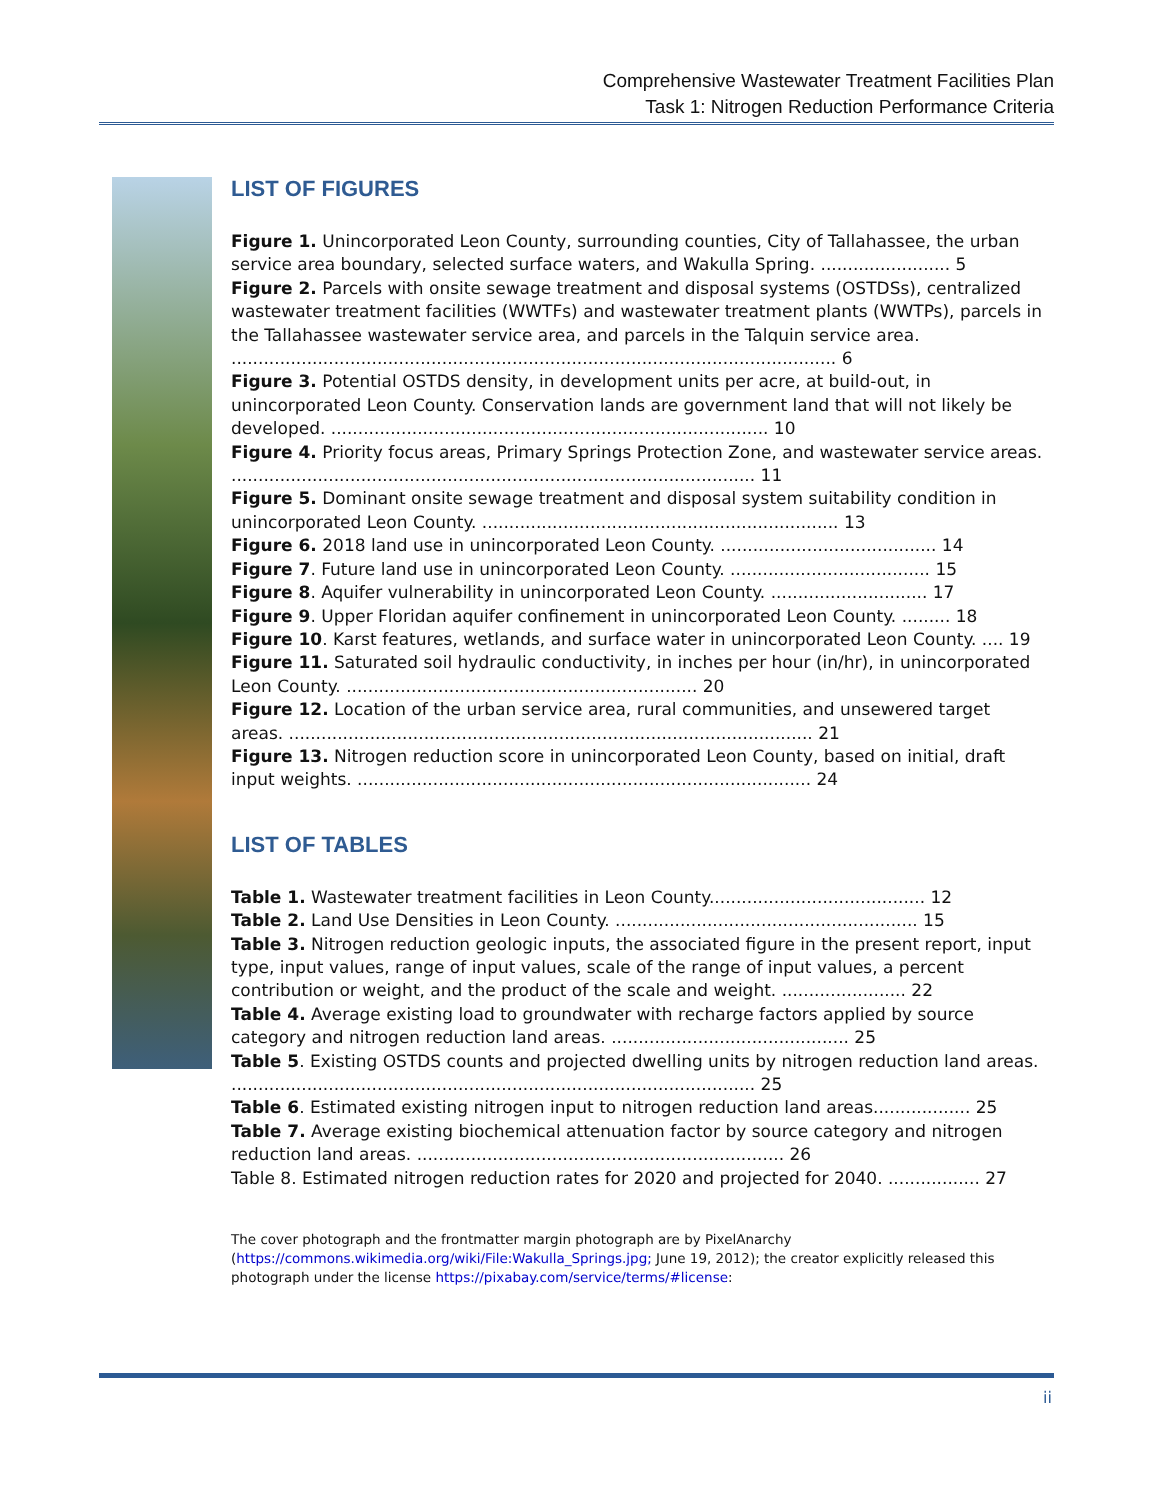Comprehensive Wastewater Treatment Facilities Plan
Task 1: Nitrogen Reduction Performance Criteria
LIST OF FIGURES
Figure 1. Unincorporated Leon County, surrounding counties, City of Tallahassee, the urban service area boundary, selected surface waters, and Wakulla Spring. ........................ 5
Figure 2. Parcels with onsite sewage treatment and disposal systems (OSTDSs), centralized wastewater treatment facilities (WWTFs) and wastewater treatment plants (WWTPs), parcels in the Tallahassee wastewater service area, and parcels in the Talquin service area. ................................................................................................................ 6
Figure 3. Potential OSTDS density, in development units per acre, at build-out, in unincorporated Leon County. Conservation lands are government land that will not likely be developed. ................................................................................. 10
Figure 4. Priority focus areas, Primary Springs Protection Zone, and wastewater service areas. ................................................................................................. 11
Figure 5. Dominant onsite sewage treatment and disposal system suitability condition in unincorporated Leon County. .................................................................. 13
Figure 6. 2018 land use in unincorporated Leon County. ........................................ 14
Figure 7. Future land use in unincorporated Leon County. ..................................... 15
Figure 8. Aquifer vulnerability in unincorporated Leon County. ............................. 17
Figure 9. Upper Floridan aquifer confinement in unincorporated Leon County. ......... 18
Figure 10. Karst features, wetlands, and surface water in unincorporated Leon County. .... 19
Figure 11. Saturated soil hydraulic conductivity, in inches per hour (in/hr), in unincorporated Leon County. ................................................................. 20
Figure 12. Location of the urban service area, rural communities, and unsewered target areas. ................................................................................................. 21
Figure 13. Nitrogen reduction score in unincorporated Leon County, based on initial, draft input weights. .................................................................................... 24
LIST OF TABLES
Table 1. Wastewater treatment facilities in Leon County........................................ 12
Table 2. Land Use Densities in Leon County. ........................................................ 15
Table 3. Nitrogen reduction geologic inputs, the associated figure in the present report, input type, input values, range of input values, scale of the range of input values, a percent contribution or weight, and the product of the scale and weight. ....................... 22
Table 4. Average existing load to groundwater with recharge factors applied by source category and nitrogen reduction land areas. ............................................ 25
Table 5. Existing OSTDS counts and projected dwelling units by nitrogen reduction land areas. ................................................................................................. 25
Table 6. Estimated existing nitrogen input to nitrogen reduction land areas.................. 25
Table 7. Average existing biochemical attenuation factor by source category and nitrogen reduction land areas. .................................................................... 26
Table 8. Estimated nitrogen reduction rates for 2020 and projected for 2040. ................. 27
The cover photograph and the frontmatter margin photograph are by PixelAnarchy (https://commons.wikimedia.org/wiki/File:Wakulla_Springs.jpg; June 19, 2012); the creator explicitly released this photograph under the license https://pixabay.com/service/terms/#license:
ii